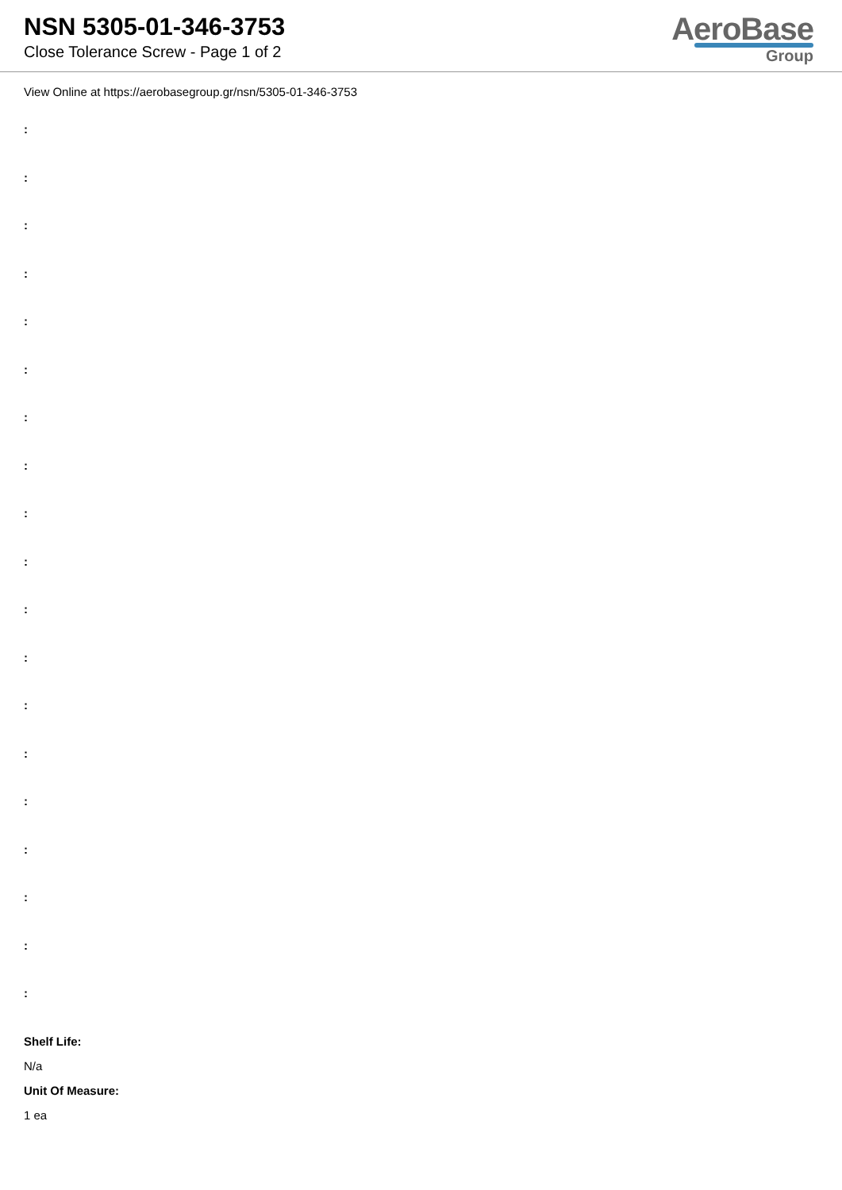NSN 5305-01-346-3753
Close Tolerance Screw - Page 1 of 2
AeroBase
Group
View Online at https://aerobasegroup.gr/nsn/5305-01-346-3753
:
:
:
:
:
:
:
:
:
:
:
:
:
:
:
:
:
:
:
Shelf Life:
N/a
Unit Of Measure:
1 ea